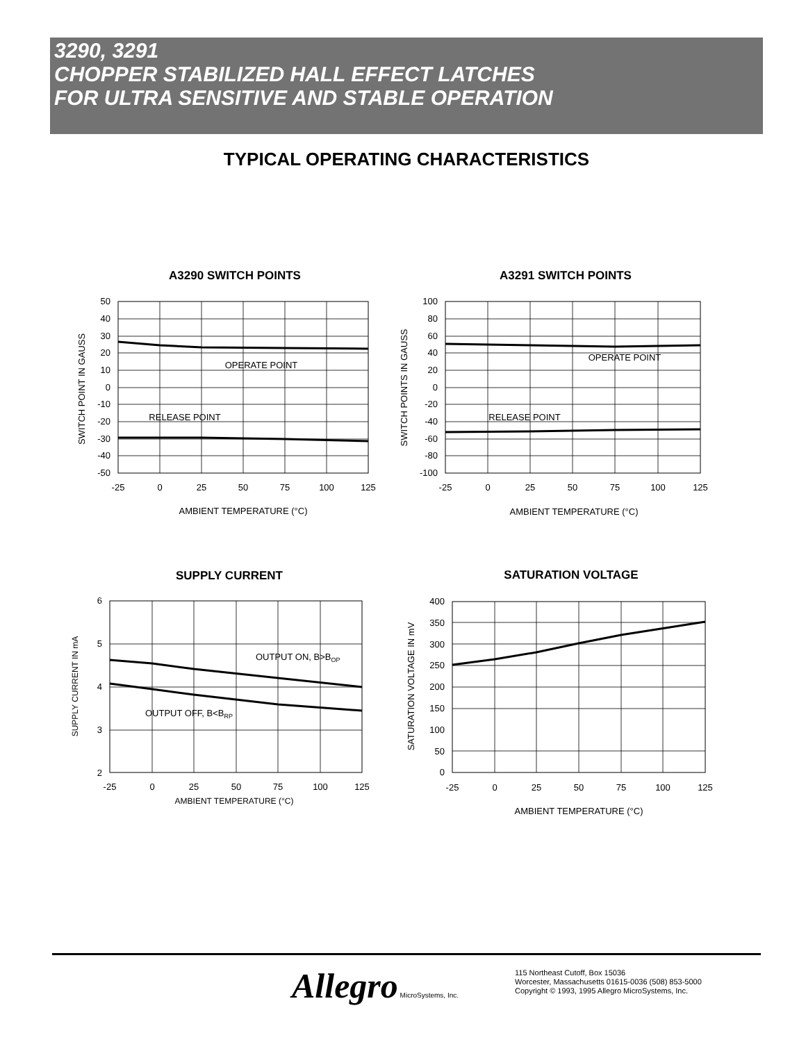3290, 3291
CHOPPER STABILIZED HALL EFFECT LATCHES
FOR ULTRA SENSITIVE AND STABLE OPERATION
TYPICAL OPERATING CHARACTERISTICS
A3290 SWITCH POINTS
OPERATE POINT
RELEASE POINT
50
40
30
20
10
0
-10
-20
-30
-40
-50
-25
0
25
50
75
100
125
AMBIENT TEMPERATURE (°C)
SWITCH POINT IN GAUSS
A3291 SWITCH POINTS
OPERATE POINT
RELEASE POINT
100
80
60
40
20
0
-20
-40
-60
-80
-100
-25
0
25
50
75
100
125
AMBIENT TEMPERATURE (°C)
SWITCH POINTS IN GAUSS
SUPPLY CURRENT
OUTPUT ON, B>BOP
OUTPUT OFF, B<BRP
6
5
4
3
2
-25
0
25
50
75
100
125
AMBIENT TEMPERATURE (°C)
SUPPLY CURRENT IN mA
SATURATION VOLTAGE
400
350
300
250
200
150
100
50
0
-25
0
25
50
75
100
125
AMBIENT TEMPERATURE (°C)
SATURATION VOLTAGE IN mV
Allegro MicroSystems, Inc.
115 Northeast Cutoff, Box 15036
Worcester, Massachusetts 01615-0036 (508) 853-5000
Copyright © 1993, 1995 Allegro MicroSystems, Inc.